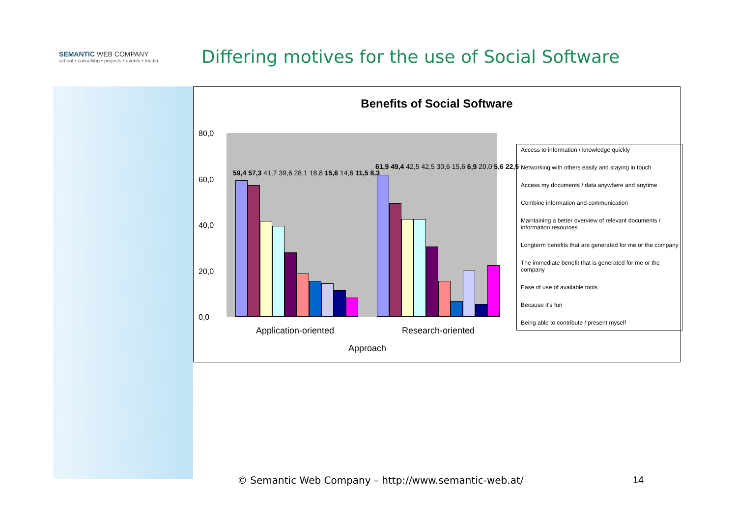SEMANTIC WEB COMPANY
school • consulting • projects • events • media
Differing motives for the use of Social Software
Benefits of Social Software
80,0
60,0
40,0
20,0
0,0
59,4 57,3 41,7 39,6 28,1 18,8 15,6 14,6 11,5 8,3
61,9 49,4 42,5 42,5 30,6 15,6 6,9 20,0 5,6 22,5
Application-oriented Research-oriented
Approach
Access to information / knowledge quickly
Networking with others easily and staying in touch
Access my documents / data anywhere and anytime
Combine information and communication
Maintaining a better overview of relevant documents / information resources
Longterm benefits that are generated for me or the company
The immediate benefit that is generated for me or the company
Ease of use of available tools
Because it's fun
Being able to contribute / present myself
© Semantic Web Company – http://www.semantic-web.at/
14